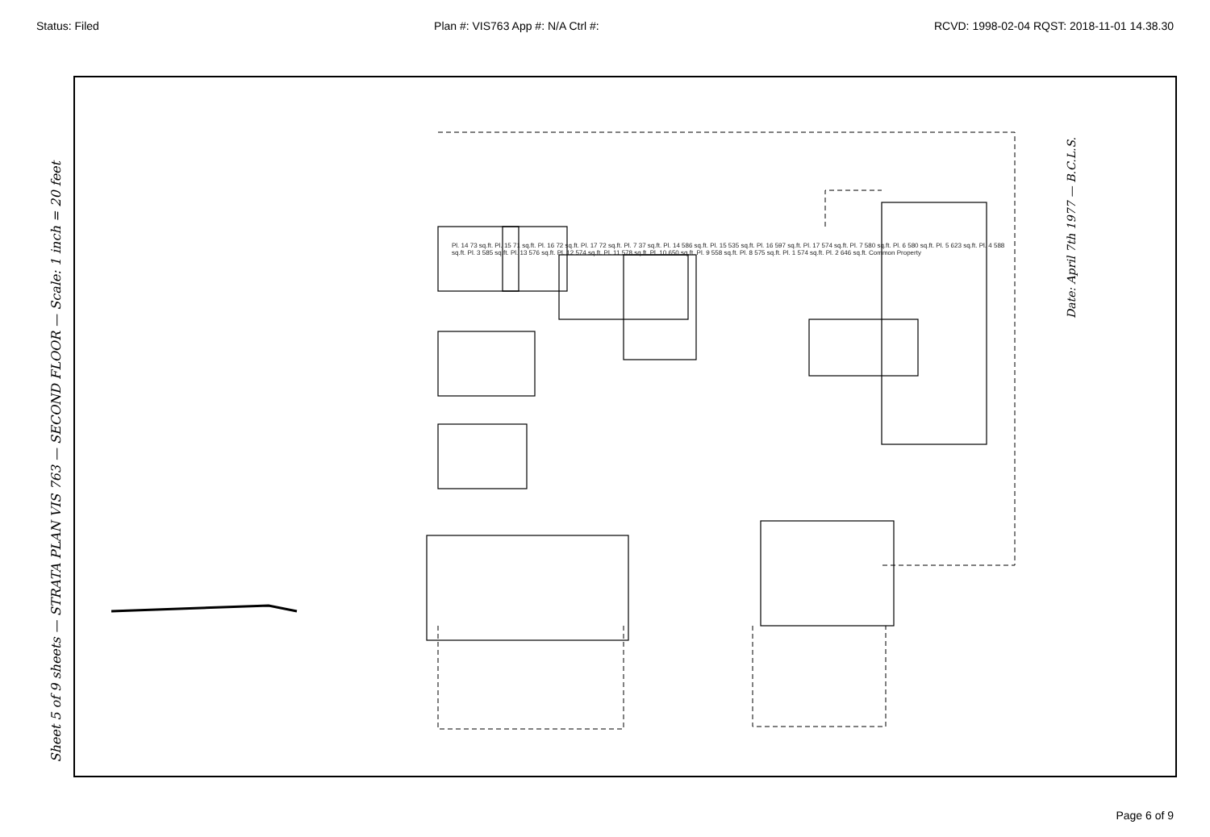Status: Filed Plan #: VIS763 App #: N/A Ctrl #: RCVD: 1998-02-04 RQST: 2018-11-01 14.38.30
Sheet 5 of 9 sheets — STRATA PLAN VIS 763 — SECOND FLOOR — Scale: 1 inch = 20 feet
Date: April 7th 1977 — B.C.L.S.
Pl. 14 73 sq.ft. Pl. 15 71 sq.ft. Pl. 16 72 sq.ft. Pl. 17 72 sq.ft. Pl. 7 37 sq.ft. Pl. 14 586 sq.ft. Pl. 15 535 sq.ft. Pl. 16 597 sq.ft. Pl. 17 574 sq.ft. Pl. 7 580 sq.ft. Pl. 6 580 sq.ft. Pl. 5 623 sq.ft. Pl. 4 588 sq.ft. Pl. 3 585 sq.ft. Pl. 13 576 sq.ft. Pl. 12 574 sq.ft. Pl. 11 578 sq.ft. Pl. 10 650 sq.ft. Pl. 9 558 sq.ft. Pl. 8 575 sq.ft. Pl. 1 574 sq.ft. Pl. 2 646 sq.ft. Common Property
Page 6 of 9